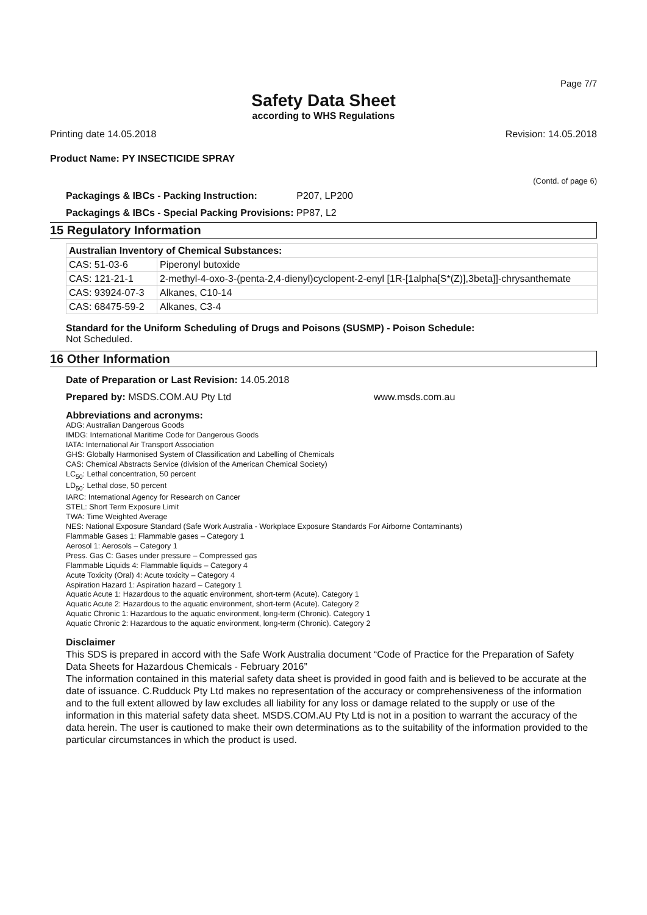Page 7/7
Safety Data Sheet
according to WHS Regulations
Printing date 14.05.2018 Revision: 14.05.2018
Product Name: PY INSECTICIDE SPRAY
(Contd. of page 6)
Packagings & IBCs - Packing Instruction: P207, LP200
Packagings & IBCs - Special Packing Provisions: PP87, L2
15 Regulatory Information
| Australian Inventory of Chemical Substances: | |
| --- | --- |
| CAS: 51-03-6 | Piperonyl butoxide |
| CAS: 121-21-1 | 2-methyl-4-oxo-3-(penta-2,4-dienyl)cyclopent-2-enyl [1R-[1alpha[S*(Z)],3beta]]-chrysanthemate |
| CAS: 93924-07-3 | Alkanes, C10-14 |
| CAS: 68475-59-2 | Alkanes, C3-4 |
Standard for the Uniform Scheduling of Drugs and Poisons (SUSMP) - Poison Schedule:
Not Scheduled.
16 Other Information
Date of Preparation or Last Revision: 14.05.2018
Prepared by: MSDS.COM.AU Pty Ltd www.msds.com.au
Abbreviations and acronyms:
ADG: Australian Dangerous Goods
IMDG: International Maritime Code for Dangerous Goods
IATA: International Air Transport Association
GHS: Globally Harmonised System of Classification and Labelling of Chemicals
CAS: Chemical Abstracts Service (division of the American Chemical Society)
LC<sub>50</sub>: Lethal concentration, 50 percent
LD<sub>50</sub>: Lethal dose, 50 percent
IARC: International Agency for Research on Cancer
STEL: Short Term Exposure Limit
TWA: Time Weighted Average
NES: National Exposure Standard (Safe Work Australia - Workplace Exposure Standards For Airborne Contaminants)
Flammable Gases 1: Flammable gases – Category 1
Aerosol 1: Aerosols – Category 1
Press. Gas C: Gases under pressure – Compressed gas
Flammable Liquids 4: Flammable liquids – Category 4
Acute Toxicity (Oral) 4: Acute toxicity – Category 4
Aspiration Hazard 1: Aspiration hazard – Category 1
Aquatic Acute 1: Hazardous to the aquatic environment, short-term (Acute). Category 1
Aquatic Acute 2: Hazardous to the aquatic environment, short-term (Acute). Category 2
Aquatic Chronic 1: Hazardous to the aquatic environment, long-term (Chronic). Category 1
Aquatic Chronic 2: Hazardous to the aquatic environment, long-term (Chronic). Category 2
Disclaimer
This SDS is prepared in accord with the Safe Work Australia document “Code of Practice for the Preparation of Safety Data Sheets for Hazardous Chemicals - February 2016”
The information contained in this material safety data sheet is provided in good faith and is believed to be accurate at the date of issuance. C.Rudduck Pty Ltd makes no representation of the accuracy or comprehensiveness of the information and to the full extent allowed by law excludes all liability for any loss or damage related to the supply or use of the information in this material safety data sheet. MSDS.COM.AU Pty Ltd is not in a position to warrant the accuracy of the data herein. The user is cautioned to make their own determinations as to the suitability of the information provided to the particular circumstances in which the product is used.